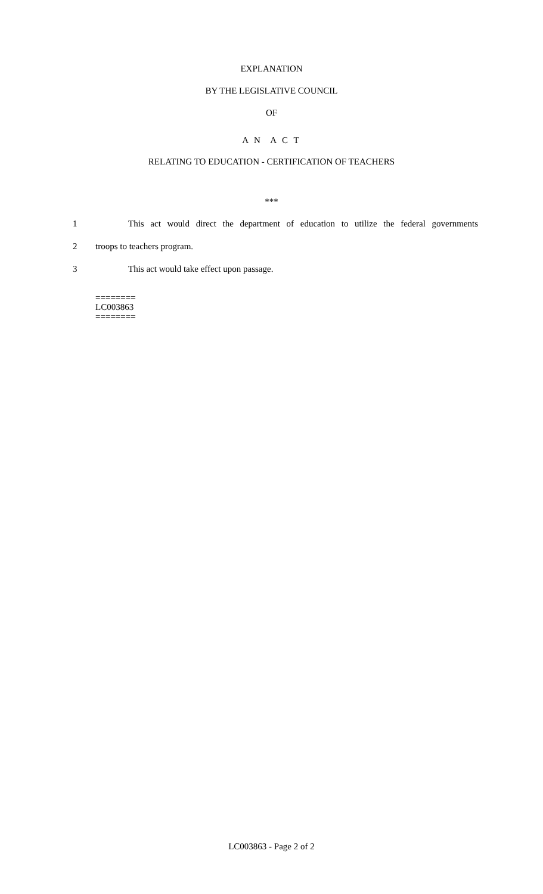EXPLANATION
BY THE LEGISLATIVE COUNCIL
OF
A N A C T
RELATING TO EDUCATION - CERTIFICATION OF TEACHERS
***
1 This act would direct the department of education to utilize the federal governments
2 troops to teachers program.
3 This act would take effect upon passage.
========
LC003863
========
LC003863 - Page 2 of 2